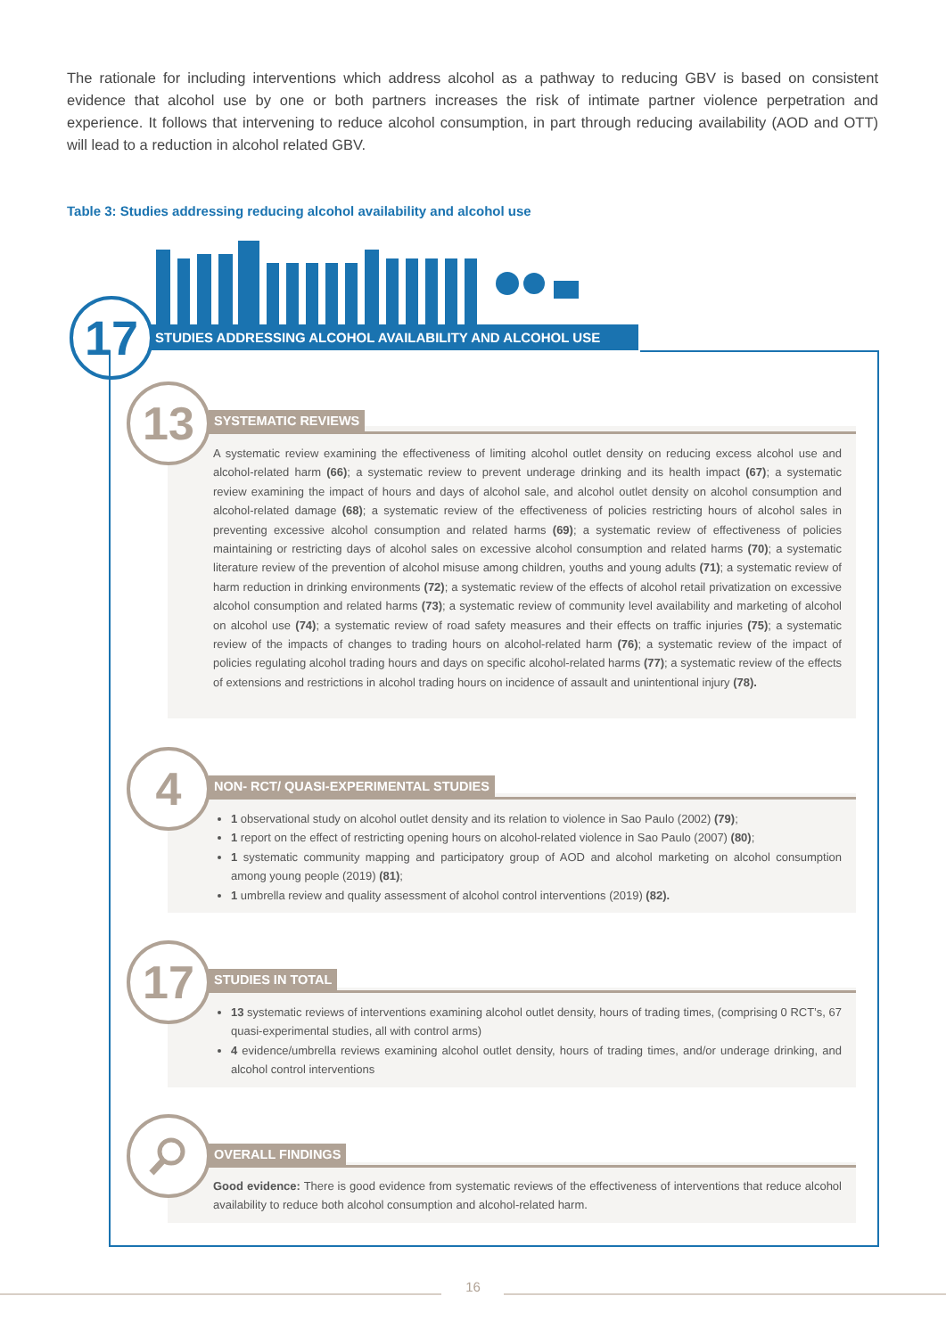The rationale for including interventions which address alcohol as a pathway to reducing GBV is based on consistent evidence that alcohol use by one or both partners increases the risk of intimate partner violence perpetration and experience. It follows that intervening to reduce alcohol consumption, in part through reducing availability (AOD and OTT) will lead to a reduction in alcohol related GBV.
Table 3: Studies addressing reducing alcohol availability and alcohol use
17 STUDIES ADDRESSING ALCOHOL AVAILABILITY AND ALCOHOL USE
13 SYSTEMATIC REVIEWS
A systematic review examining the effectiveness of limiting alcohol outlet density on reducing excess alcohol use and alcohol-related harm (66); a systematic review to prevent underage drinking and its health impact (67); a systematic review examining the impact of hours and days of alcohol sale, and alcohol outlet density on alcohol consumption and alcohol-related damage (68); a systematic review of the effectiveness of policies restricting hours of alcohol sales in preventing excessive alcohol consumption and related harms (69); a systematic review of effectiveness of policies maintaining or restricting days of alcohol sales on excessive alcohol consumption and related harms (70); a systematic literature review of the prevention of alcohol misuse among children, youths and young adults (71); a systematic review of harm reduction in drinking environments (72); a systematic review of the effects of alcohol retail privatization on excessive alcohol consumption and related harms (73); a systematic review of community level availability and marketing of alcohol on alcohol use (74); a systematic review of road safety measures and their effects on traffic injuries (75); a systematic review of the impacts of changes to trading hours on alcohol-related harm (76); a systematic review of the impact of policies regulating alcohol trading hours and days on specific alcohol-related harms (77); a systematic review of the effects of extensions and restrictions in alcohol trading hours on incidence of assault and unintentional injury (78).
4
NON- RCT/ QUASI-EXPERIMENTAL STUDIES
1 observational study on alcohol outlet density and its relation to violence in Sao Paulo (2002) (79);
1 report on the effect of restricting opening hours on alcohol-related violence in Sao Paulo (2007) (80);
1 systematic community mapping and participatory group of AOD and alcohol marketing on alcohol consumption among young people (2019) (81);
1 umbrella review and quality assessment of alcohol control interventions (2019) (82).
17 STUDIES IN TOTAL
13 systematic reviews of interventions examining alcohol outlet density, hours of trading times, (comprising 0 RCT’s, 67 quasi-experimental studies, all with control arms)
4 evidence/umbrella reviews examining alcohol outlet density, hours of trading times, and/or underage drinking, and alcohol control interventions
OVERALL FINDINGS
Good evidence: There is good evidence from systematic reviews of the effectiveness of interventions that reduce alcohol availability to reduce both alcohol consumption and alcohol-related harm.
16